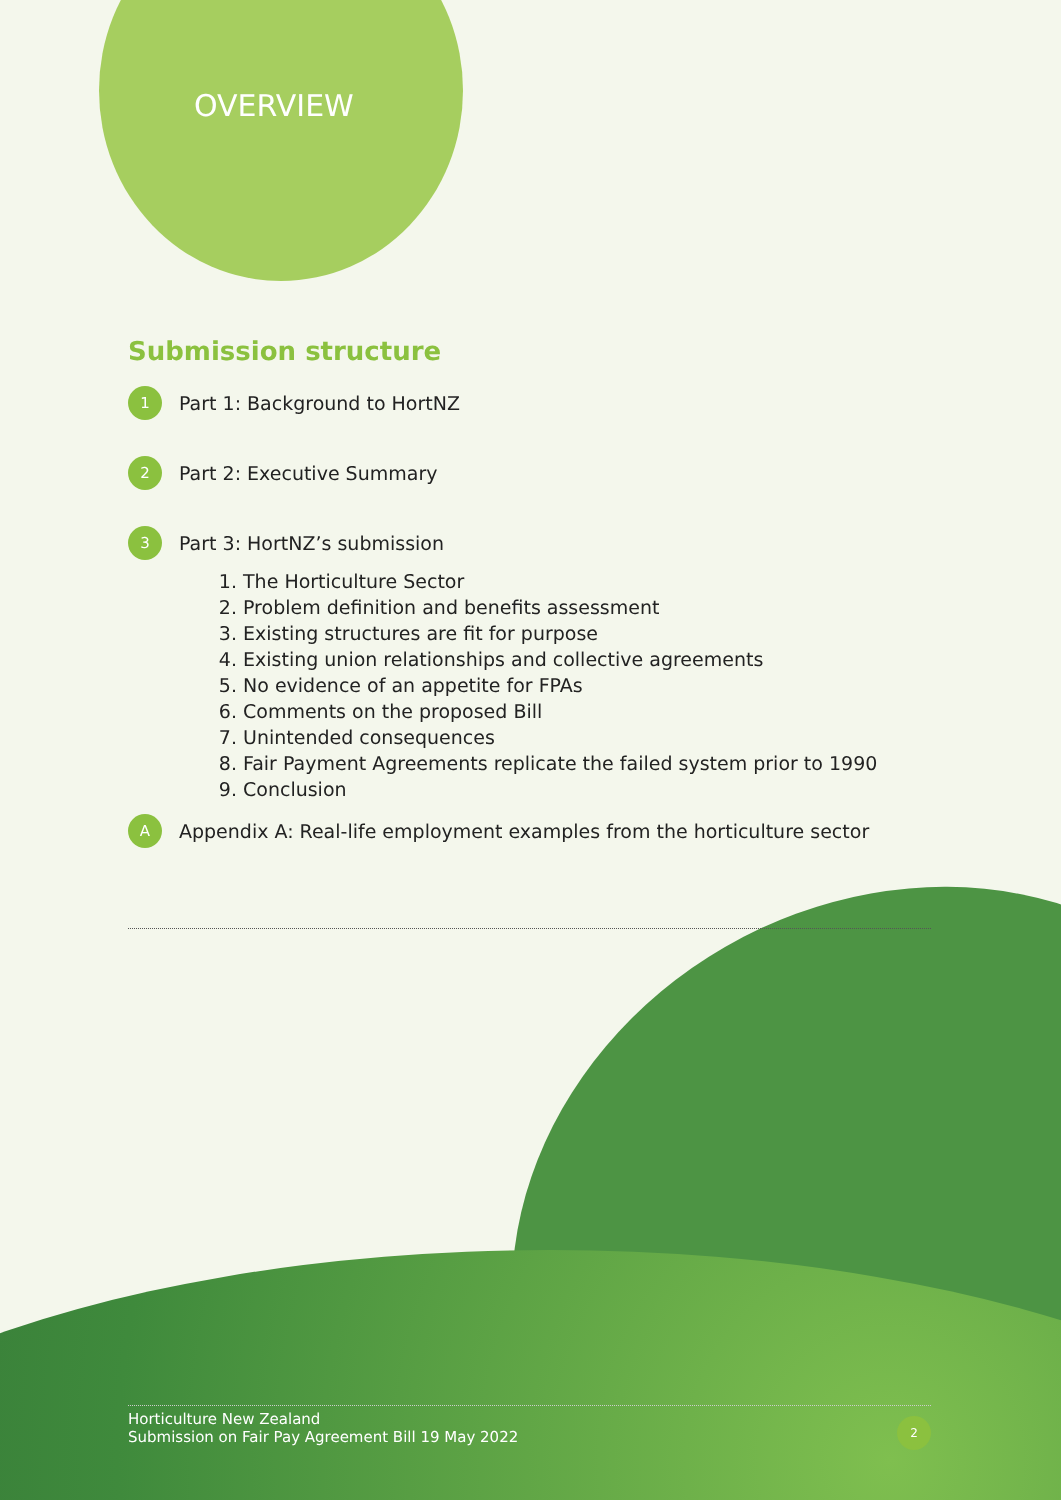OVERVIEW
Submission structure
1 Part 1: Background to HortNZ
2 Part 2: Executive Summary
3 Part 3: HortNZ’s submission
1. The Horticulture Sector
2. Problem definition and benefits assessment
3. Existing structures are fit for purpose
4. Existing union relationships and collective agreements
5. No evidence of an appetite for FPAs
6. Comments on the proposed Bill
7. Unintended consequences
8. Fair Payment Agreements replicate the failed system prior to 1990
9. Conclusion
A Appendix A: Real-life employment examples from the horticulture sector
Horticulture New Zealand
Submission on Fair Pay Agreement Bill 19 May 2022
2